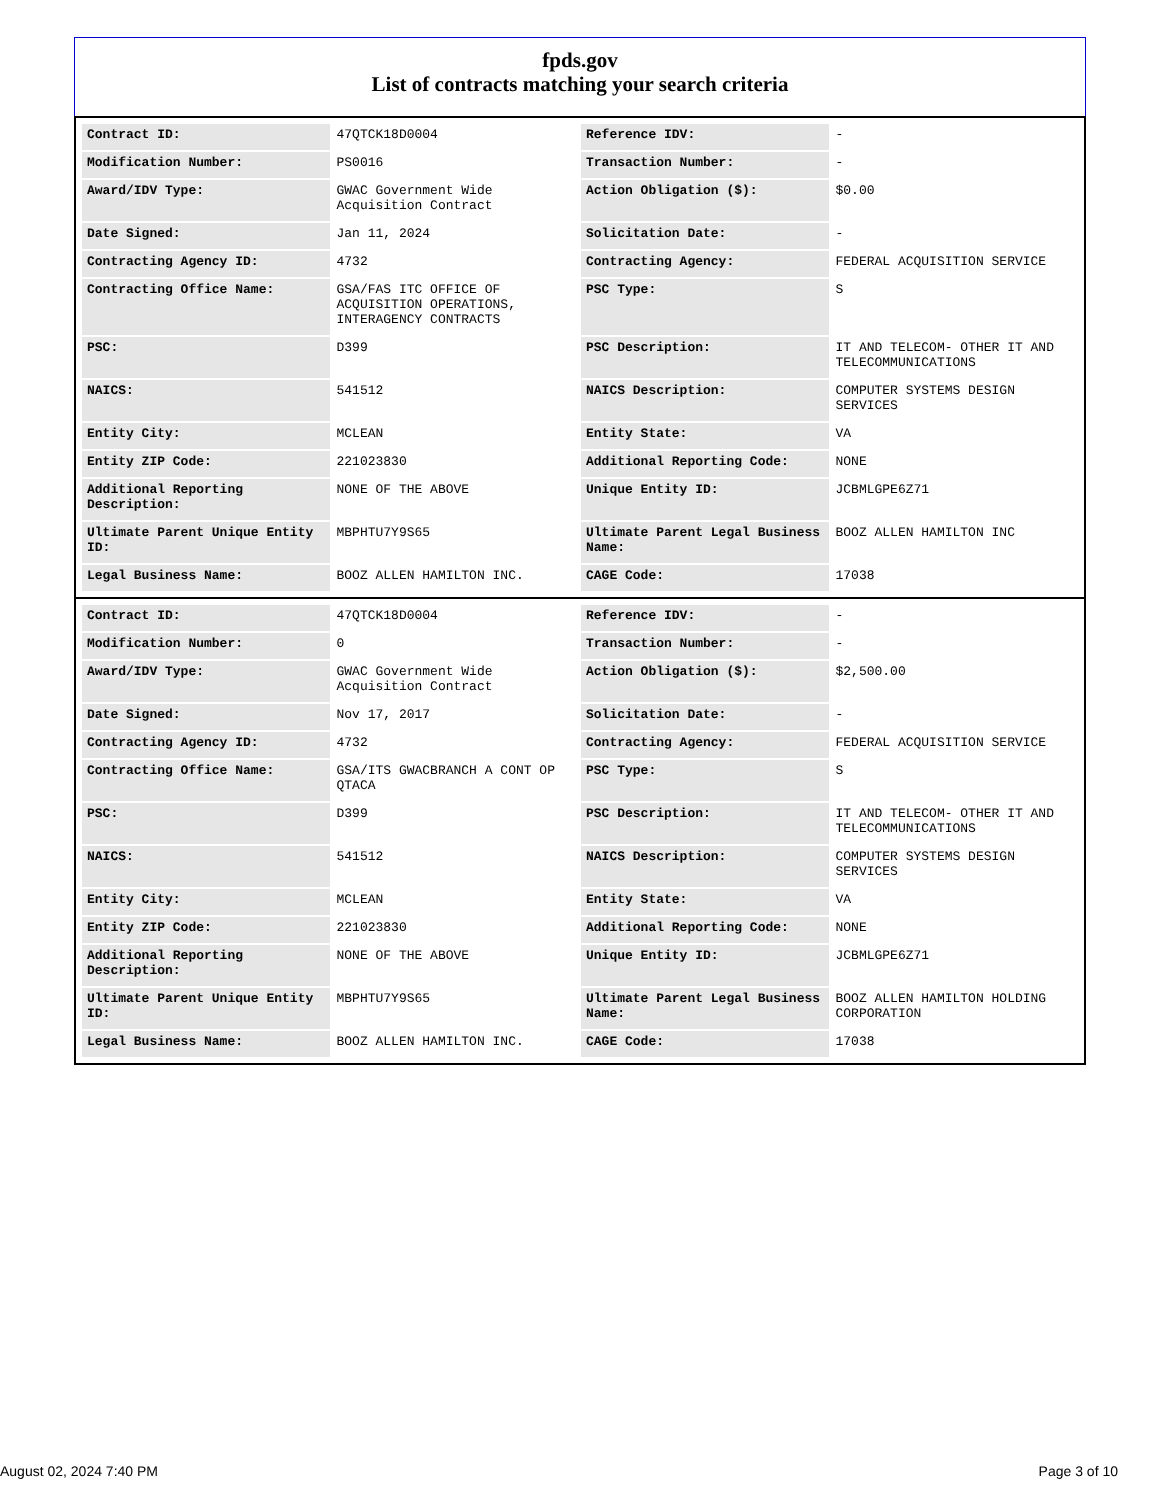fpds.gov
List of contracts matching your search criteria
| Contract ID: | 47QTCK18D0004 | Reference IDV: | - |
| Modification Number: | PS0016 | Transaction Number: | - |
| Award/IDV Type: | GWAC Government Wide Acquisition Contract | Action Obligation ($): | $0.00 |
| Date Signed: | Jan 11, 2024 | Solicitation Date: | - |
| Contracting Agency ID: | 4732 | Contracting Agency: | FEDERAL ACQUISITION SERVICE |
| Contracting Office Name: | GSA/FAS ITC OFFICE OF ACQUISITION OPERATIONS, INTERAGENCY CONTRACTS | PSC Type: | S |
| PSC: | D399 | PSC Description: | IT AND TELECOM- OTHER IT AND TELECOMMUNICATIONS |
| NAICS: | 541512 | NAICS Description: | COMPUTER SYSTEMS DESIGN SERVICES |
| Entity City: | MCLEAN | Entity State: | VA |
| Entity ZIP Code: | 221023830 | Additional Reporting Code: | NONE |
| Additional Reporting Description: | NONE OF THE ABOVE | Unique Entity ID: | JCBMLGPE6Z71 |
| Ultimate Parent Unique Entity ID: | MBPHTU7Y9S65 | Ultimate Parent Legal Business Name: | BOOZ ALLEN HAMILTON INC |
| Legal Business Name: | BOOZ ALLEN HAMILTON INC. | CAGE Code: | 17038 |
| Contract ID: | 47QTCK18D0004 | Reference IDV: | - |
| Modification Number: | 0 | Transaction Number: | - |
| Award/IDV Type: | GWAC Government Wide Acquisition Contract | Action Obligation ($): | $2,500.00 |
| Date Signed: | Nov 17, 2017 | Solicitation Date: | - |
| Contracting Agency ID: | 4732 | Contracting Agency: | FEDERAL ACQUISITION SERVICE |
| Contracting Office Name: | GSA/ITS GWACBRANCH A CONT OP QTACA | PSC Type: | S |
| PSC: | D399 | PSC Description: | IT AND TELECOM- OTHER IT AND TELECOMMUNICATIONS |
| NAICS: | 541512 | NAICS Description: | COMPUTER SYSTEMS DESIGN SERVICES |
| Entity City: | MCLEAN | Entity State: | VA |
| Entity ZIP Code: | 221023830 | Additional Reporting Code: | NONE |
| Additional Reporting Description: | NONE OF THE ABOVE | Unique Entity ID: | JCBMLGPE6Z71 |
| Ultimate Parent Unique Entity ID: | MBPHTU7Y9S65 | Ultimate Parent Legal Business Name: | BOOZ ALLEN HAMILTON HOLDING CORPORATION |
| Legal Business Name: | BOOZ ALLEN HAMILTON INC. | CAGE Code: | 17038 |
August 02, 2024 7:40 PM Page 3 of 10